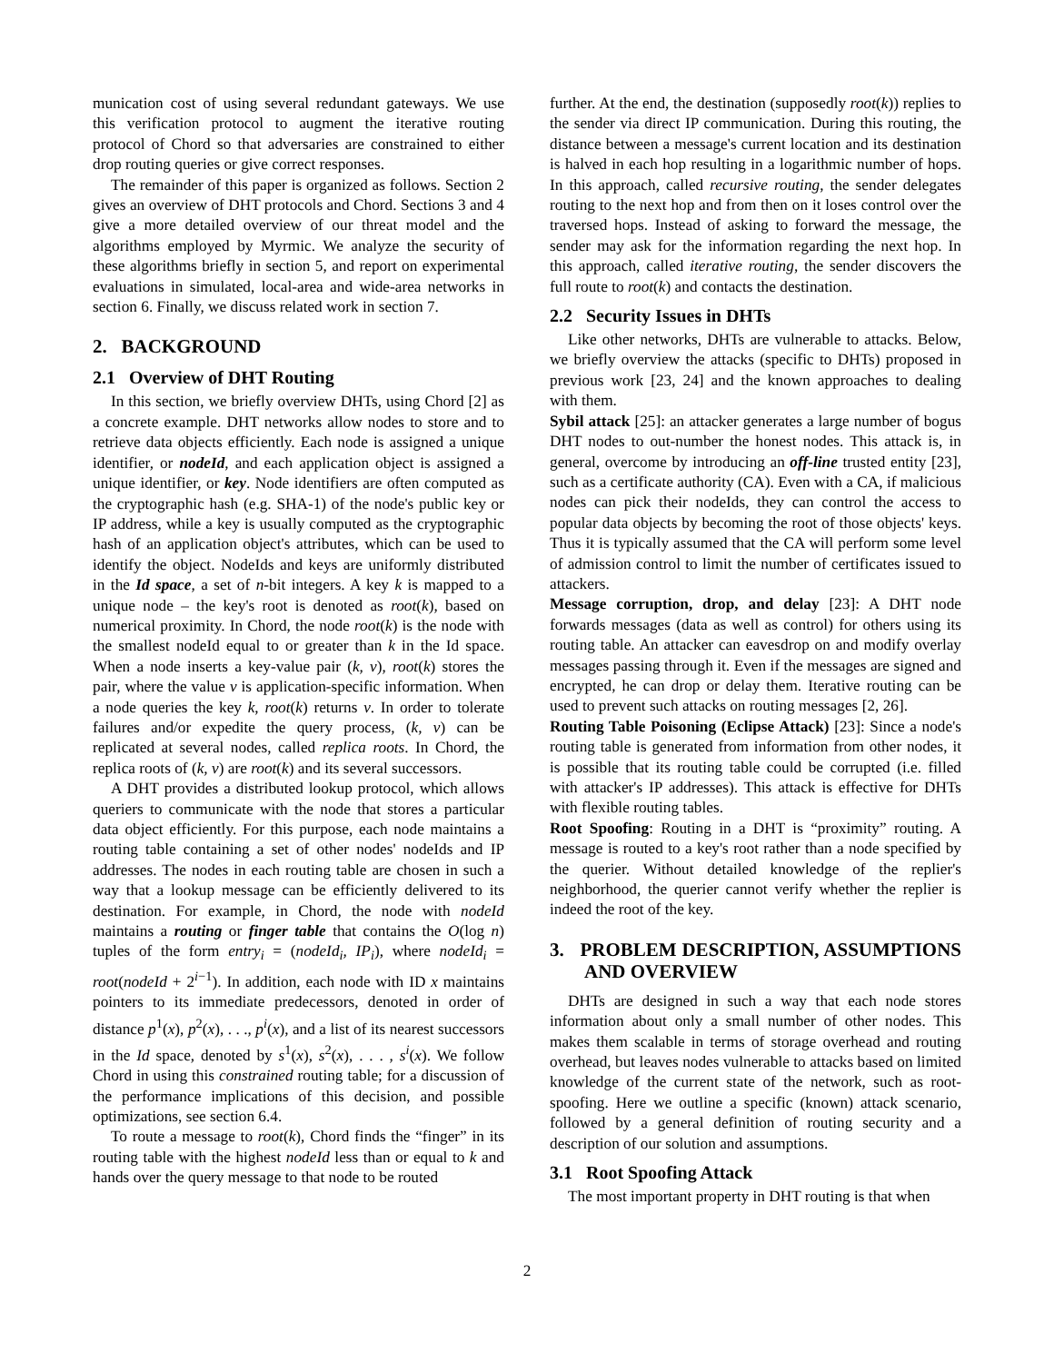munication cost of using several redundant gateways. We use this verification protocol to augment the iterative routing protocol of Chord so that adversaries are constrained to either drop routing queries or give correct responses.
The remainder of this paper is organized as follows. Section 2 gives an overview of DHT protocols and Chord. Sections 3 and 4 give a more detailed overview of our threat model and the algorithms employed by Myrmic. We analyze the security of these algorithms briefly in section 5, and report on experimental evaluations in simulated, local-area and wide-area networks in section 6. Finally, we discuss related work in section 7.
2. BACKGROUND
2.1 Overview of DHT Routing
In this section, we briefly overview DHTs, using Chord [2] as a concrete example. DHT networks allow nodes to store and to retrieve data objects efficiently. Each node is assigned a unique identifier, or nodeId, and each application object is assigned a unique identifier, or key. Node identifiers are often computed as the cryptographic hash (e.g. SHA-1) of the node's public key or IP address, while a key is usually computed as the cryptographic hash of an application object's attributes, which can be used to identify the object. NodeIds and keys are uniformly distributed in the Id space, a set of n-bit integers. A key k is mapped to a unique node – the key's root is denoted as root(k), based on numerical proximity. In Chord, the node root(k) is the node with the smallest nodeId equal to or greater than k in the Id space. When a node inserts a key-value pair (k, v), root(k) stores the pair, where the value v is application-specific information. When a node queries the key k, root(k) returns v. In order to tolerate failures and/or expedite the query process, (k, v) can be replicated at several nodes, called replica roots. In Chord, the replica roots of (k, v) are root(k) and its several successors.
A DHT provides a distributed lookup protocol, which allows queriers to communicate with the node that stores a particular data object efficiently. For this purpose, each node maintains a routing table containing a set of other nodes' nodeIds and IP addresses. The nodes in each routing table are chosen in such a way that a lookup message can be efficiently delivered to its destination. For example, in Chord, the node with nodeId maintains a routing or finger table that contains the O(log n) tuples of the form entry<sub>i</sub> = (nodeId<sub>i</sub>, IP<sub>i</sub>), where nodeId<sub>i</sub> = root(nodeId + 2<sup>i−1</sup>). In addition, each node with ID x maintains pointers to its immediate predecessors, denoted in order of distance p<sup>1</sup>(x), p<sup>2</sup>(x), . . ., p<sup>i</sup>(x), and a list of its nearest successors in the Id space, denoted by s<sup>1</sup>(x), s<sup>2</sup>(x), . . . , s<sup>i</sup>(x). We follow Chord in using this constrained routing table; for a discussion of the performance implications of this decision, and possible optimizations, see section 6.4.
To route a message to root(k), Chord finds the “finger” in its routing table with the highest nodeId less than or equal to k and hands over the query message to that node to be routed
further. At the end, the destination (supposedly root(k)) replies to the sender via direct IP communication. During this routing, the distance between a message's current location and its destination is halved in each hop resulting in a logarithmic number of hops. In this approach, called recursive routing, the sender delegates routing to the next hop and from then on it loses control over the traversed hops. Instead of asking to forward the message, the sender may ask for the information regarding the next hop. In this approach, called iterative routing, the sender discovers the full route to root(k) and contacts the destination.
2.2 Security Issues in DHTs
Like other networks, DHTs are vulnerable to attacks. Below, we briefly overview the attacks (specific to DHTs) proposed in previous work [23, 24] and the known approaches to dealing with them.
Sybil attack [25]: an attacker generates a large number of bogus DHT nodes to out-number the honest nodes. This attack is, in general, overcome by introducing an off-line trusted entity [23], such as a certificate authority (CA). Even with a CA, if malicious nodes can pick their nodeIds, they can control the access to popular data objects by becoming the root of those objects' keys. Thus it is typically assumed that the CA will perform some level of admission control to limit the number of certificates issued to attackers.
Message corruption, drop, and delay [23]: A DHT node forwards messages (data as well as control) for others using its routing table. An attacker can eavesdrop on and modify overlay messages passing through it. Even if the messages are signed and encrypted, he can drop or delay them. Iterative routing can be used to prevent such attacks on routing messages [2, 26].
Routing Table Poisoning (Eclipse Attack) [23]: Since a node's routing table is generated from information from other nodes, it is possible that its routing table could be corrupted (i.e. filled with attacker's IP addresses). This attack is effective for DHTs with flexible routing tables.
Root Spoofing: Routing in a DHT is “proximity” routing. A message is routed to a key's root rather than a node specified by the querier. Without detailed knowledge of the replier's neighborhood, the querier cannot verify whether the replier is indeed the root of the key.
3. PROBLEM DESCRIPTION, ASSUMPTIONS AND OVERVIEW
DHTs are designed in such a way that each node stores information about only a small number of other nodes. This makes them scalable in terms of storage overhead and routing overhead, but leaves nodes vulnerable to attacks based on limited knowledge of the current state of the network, such as root-spoofing. Here we outline a specific (known) attack scenario, followed by a general definition of routing security and a description of our solution and assumptions.
3.1 Root Spoofing Attack
The most important property in DHT routing is that when
2